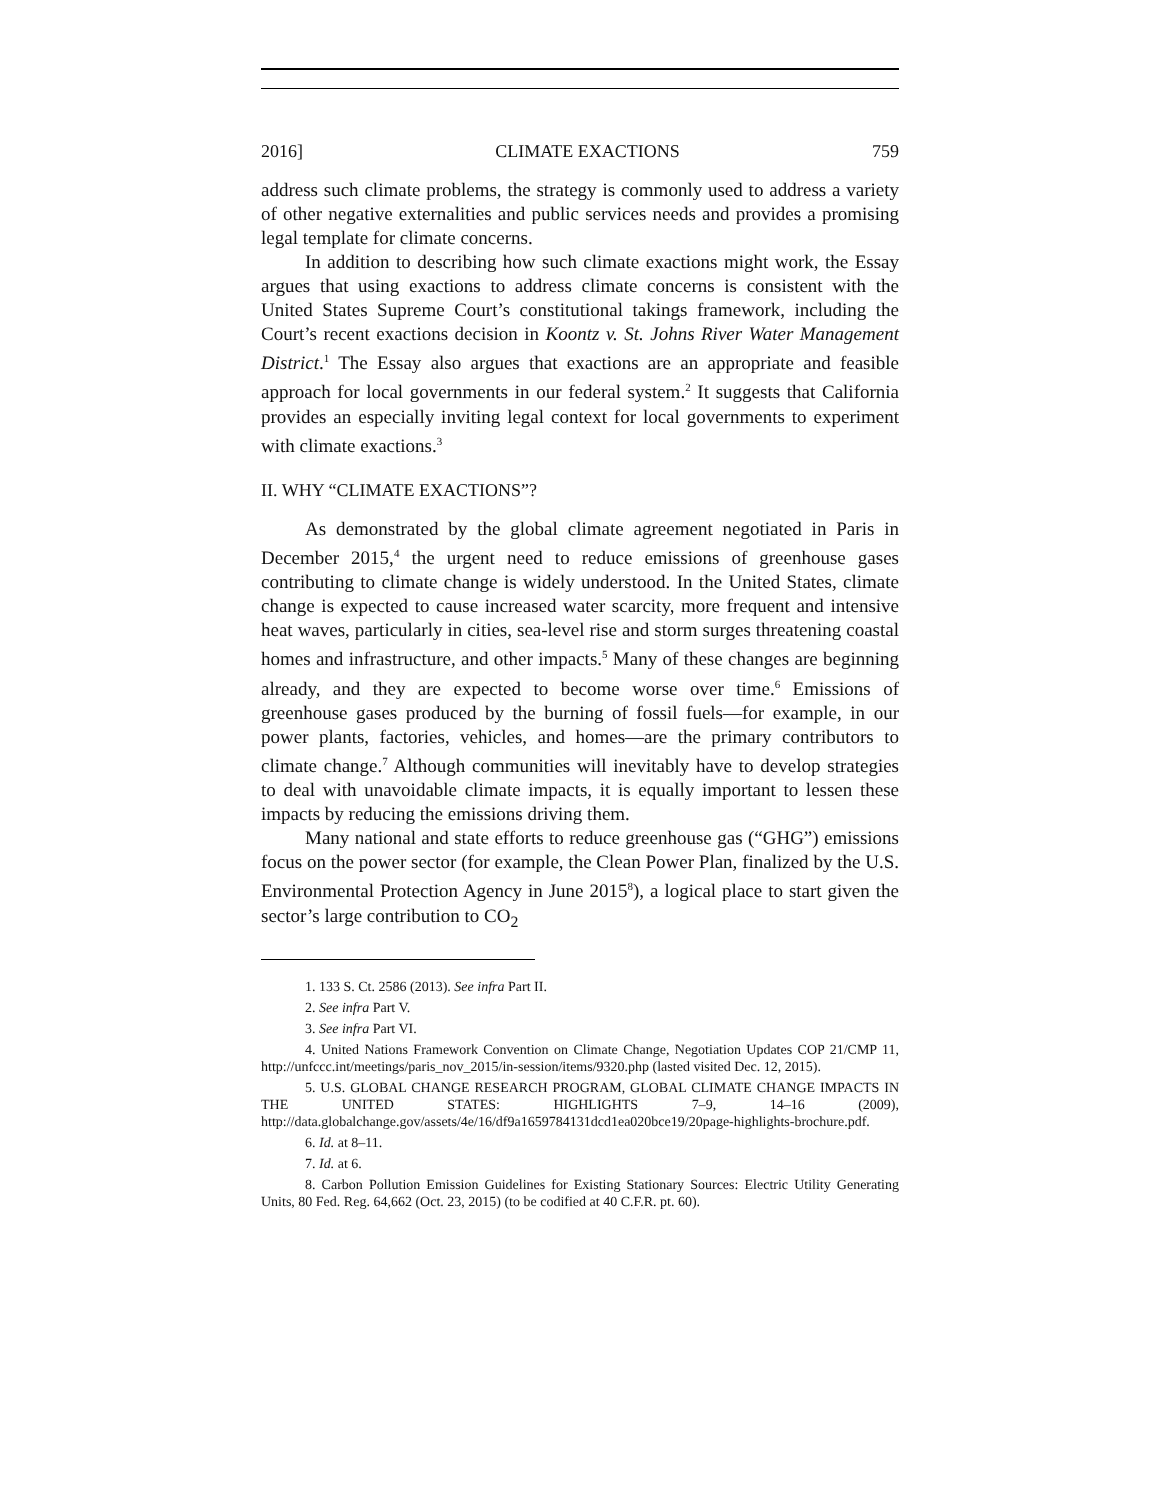2016] CLIMATE EXACTIONS 759
address such climate problems, the strategy is commonly used to address a variety of other negative externalities and public services needs and provides a promising legal template for climate concerns.
In addition to describing how such climate exactions might work, the Essay argues that using exactions to address climate concerns is consistent with the United States Supreme Court’s constitutional takings framework, including the Court’s recent exactions decision in Koontz v. St. Johns River Water Management District.<sup>1</sup> The Essay also argues that exactions are an appropriate and feasible approach for local governments in our federal system.<sup>2</sup> It suggests that California provides an especially inviting legal context for local governments to experiment with climate exactions.<sup>3</sup>
II. WHY “CLIMATE EXACTIONS”?
As demonstrated by the global climate agreement negotiated in Paris in December 2015,<sup>4</sup> the urgent need to reduce emissions of greenhouse gases contributing to climate change is widely understood. In the United States, climate change is expected to cause increased water scarcity, more frequent and intensive heat waves, particularly in cities, sea-level rise and storm surges threatening coastal homes and infrastructure, and other impacts.<sup>5</sup> Many of these changes are beginning already, and they are expected to become worse over time.<sup>6</sup> Emissions of greenhouse gases produced by the burning of fossil fuels—for example, in our power plants, factories, vehicles, and homes—are the primary contributors to climate change.<sup>7</sup> Although communities will inevitably have to develop strategies to deal with unavoidable climate impacts, it is equally important to lessen these impacts by reducing the emissions driving them.
Many national and state efforts to reduce greenhouse gas (“GHG”) emissions focus on the power sector (for example, the Clean Power Plan, finalized by the U.S. Environmental Protection Agency in June 2015<sup>8</sup>), a logical place to start given the sector’s large contribution to CO<sub>2</sub>
1. 133 S. Ct. 2586 (2013). See infra Part II.
2. See infra Part V.
3. See infra Part VI.
4. United Nations Framework Convention on Climate Change, Negotiation Updates COP 21/CMP 11, http://unfccc.int/meetings/paris_nov_2015/in-session/items/9320.php (lasted visited Dec. 12, 2015).
5. U.S. GLOBAL CHANGE RESEARCH PROGRAM, GLOBAL CLIMATE CHANGE IMPACTS IN THE UNITED STATES: HIGHLIGHTS 7–9, 14–16 (2009), http://data.globalchange.gov/assets/4e/16/df9a1659784131dcd1ea020bce19/20page-highlights-brochure.pdf.
6. Id. at 8–11.
7. Id. at 6.
8. Carbon Pollution Emission Guidelines for Existing Stationary Sources: Electric Utility Generating Units, 80 Fed. Reg. 64,662 (Oct. 23, 2015) (to be codified at 40 C.F.R. pt. 60).